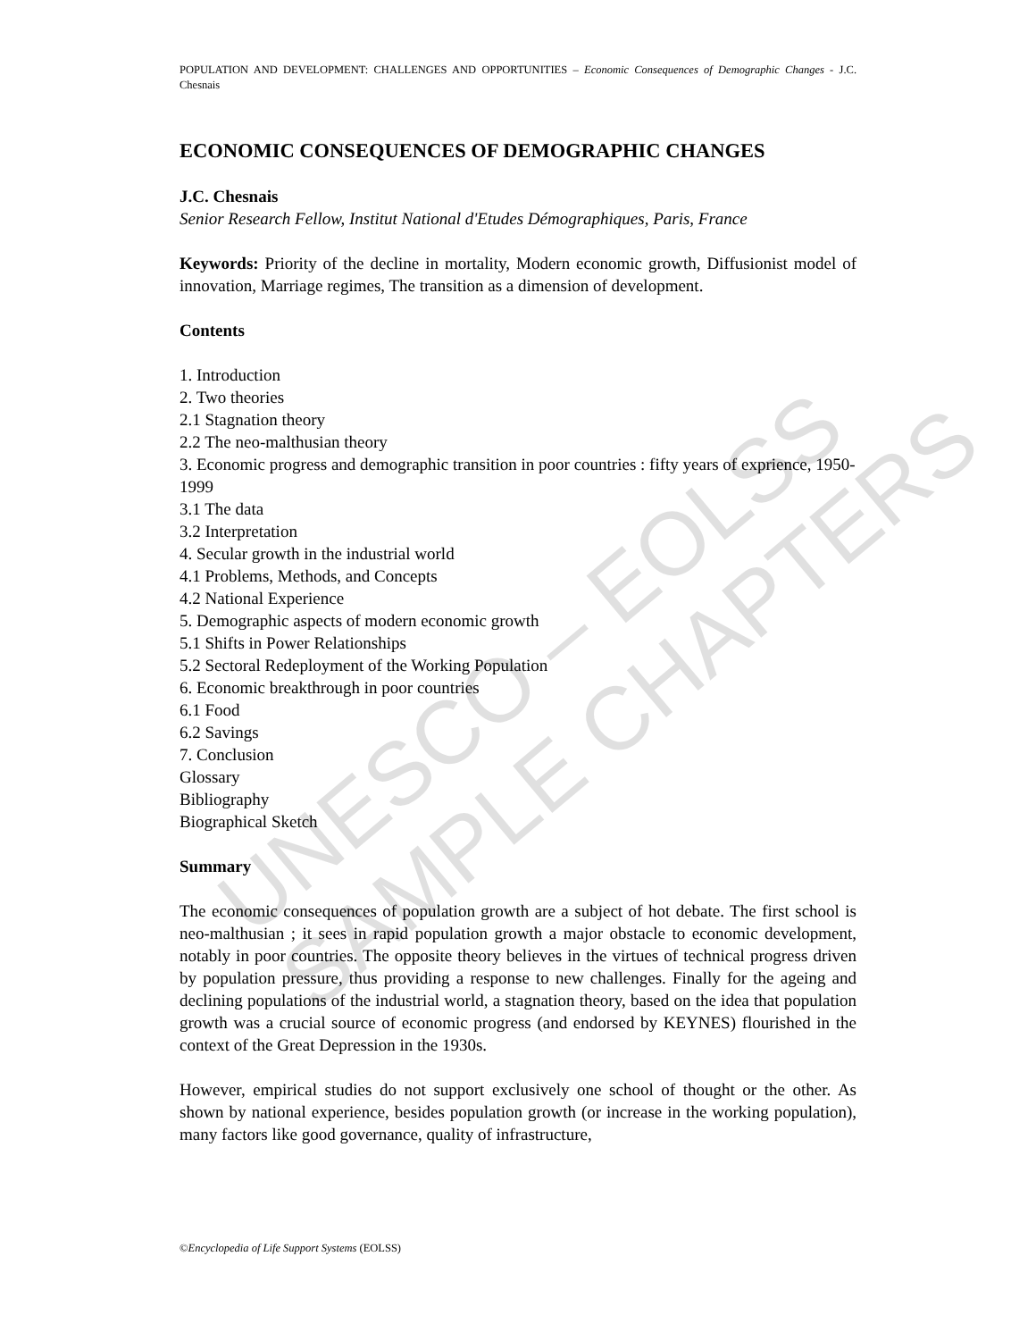UNESCO – EOLSS
SAMPLE CHAPTERS
POPULATION AND DEVELOPMENT: CHALLENGES AND OPPORTUNITIES – Economic Consequences of Demographic Changes - J.C. Chesnais
ECONOMIC CONSEQUENCES OF DEMOGRAPHIC CHANGES
J.C. Chesnais
Senior Research Fellow, Institut National d'Etudes Démographiques, Paris, France
Keywords: Priority of the decline in mortality, Modern economic growth, Diffusionist model of innovation, Marriage regimes, The transition as a dimension of development.
Contents
1. Introduction
2. Two theories
2.1 Stagnation theory
2.2 The neo-malthusian theory
3. Economic progress and demographic transition in poor countries : fifty years of exprience, 1950-1999
3.1 The data
3.2 Interpretation
4. Secular growth in the industrial world
4.1 Problems, Methods, and Concepts
4.2 National Experience
5. Demographic aspects of modern economic growth
5.1 Shifts in Power Relationships
5.2 Sectoral Redeployment of the Working Population
6. Economic breakthrough in poor countries
6.1 Food
6.2 Savings
7. Conclusion
Glossary
Bibliography
Biographical Sketch
Summary
The economic consequences of population growth are a subject of hot debate. The first school is neo-malthusian ; it sees in rapid population growth a major obstacle to economic development, notably in poor countries. The opposite theory believes in the virtues of technical progress driven by population pressure, thus providing a response to new challenges. Finally for the ageing and declining populations of the industrial world, a stagnation theory, based on the idea that population growth was a crucial source of economic progress (and endorsed by KEYNES) flourished in the context of the Great Depression in the 1930s.
However, empirical studies do not support exclusively one school of thought or the other. As shown by national experience, besides population growth (or increase in the working population), many factors like good governance, quality of infrastructure,
©Encyclopedia of Life Support Systems (EOLSS)